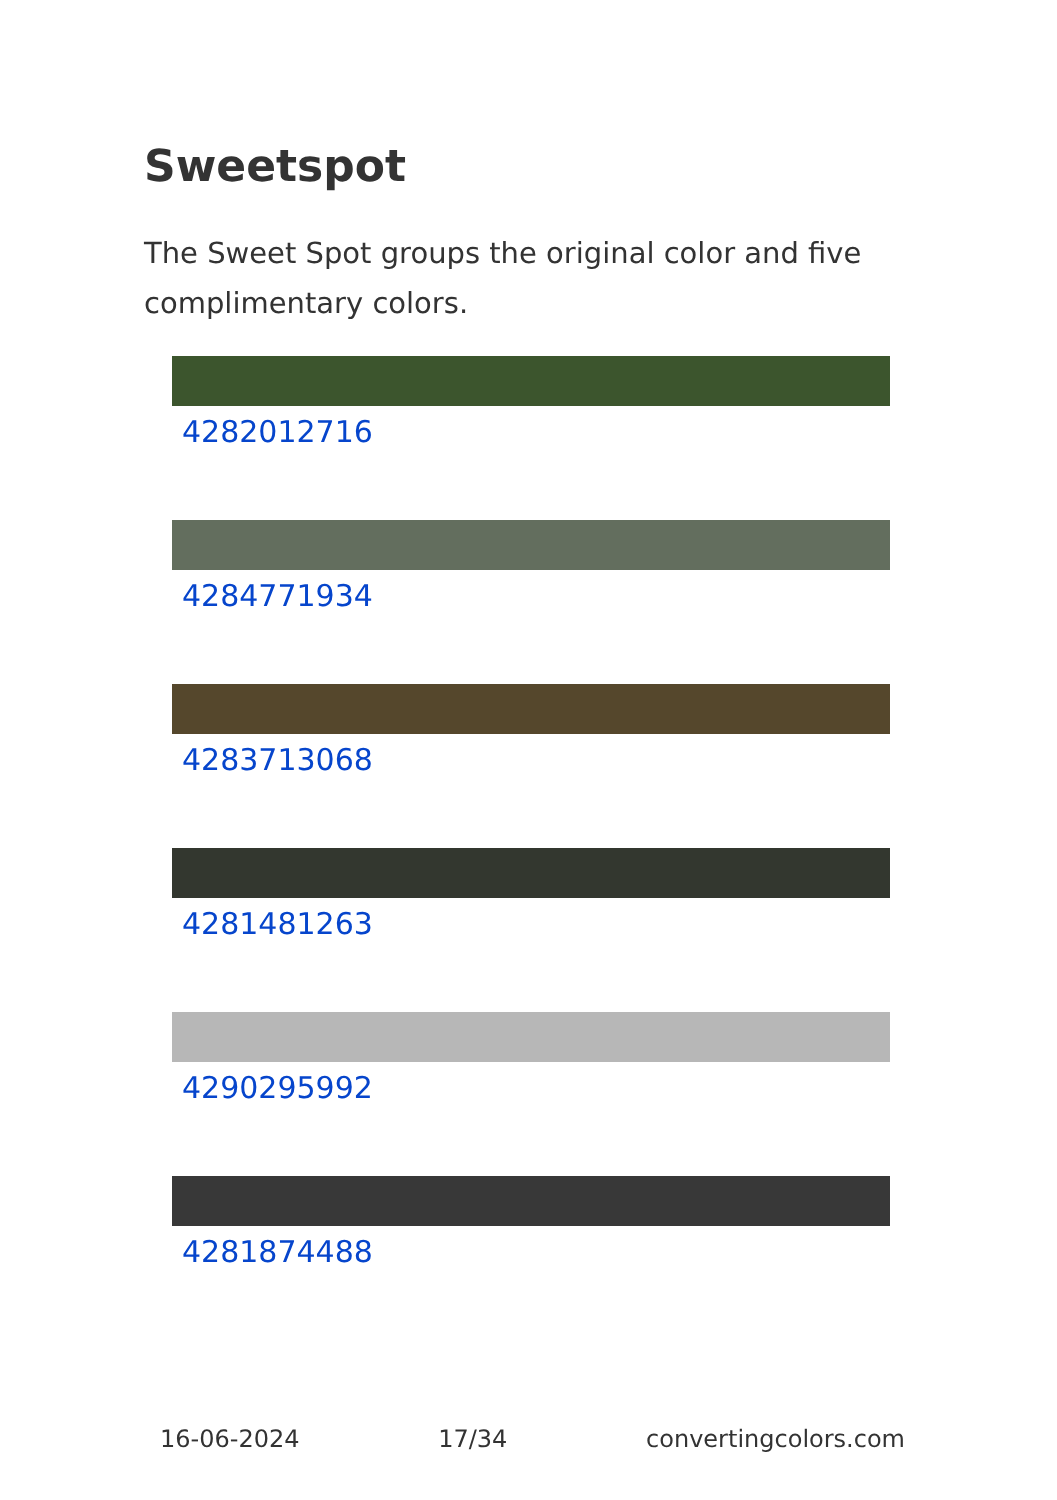Sweetspot
The Sweet Spot groups the original color and five complimentary colors.
4282012716
4284771934
4283713068
4281481263
4290295992
4281874488
16-06-2024 17/34 convertingcolors.com